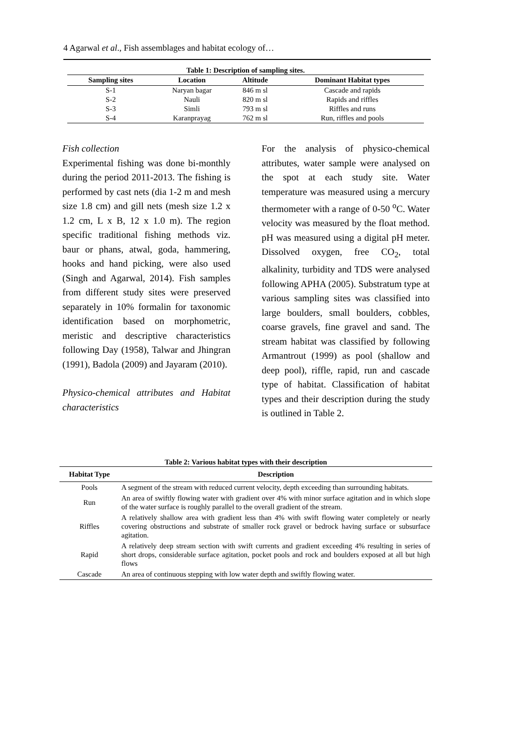4 Agarwal et al., Fish assemblages and habitat ecology of…
Table 1: Description of sampling sites.
| Sampling sites | Location | Altitude | Dominant Habitat types |
| --- | --- | --- | --- |
| S-1 | Naryan bagar | 846 m sl | Cascade and rapids |
| S-2 | Nauli | 820 m sl | Rapids and riffles |
| S-3 | Simli | 793 m sl | Riffles and runs |
| S-4 | Karanprayag | 762 m sl | Run, riffles and pools |
Fish collection
Experimental fishing was done bi-monthly during the period 2011-2013. The fishing is performed by cast nets (dia 1-2 m and mesh size 1.8 cm) and gill nets (mesh size 1.2 x 1.2 cm, L x B, 12 x 1.0 m). The region specific traditional fishing methods viz. baur or phans, atwal, goda, hammering, hooks and hand picking, were also used (Singh and Agarwal, 2014). Fish samples from different study sites were preserved separately in 10% formalin for taxonomic identification based on morphometric, meristic and descriptive characteristics following Day (1958), Talwar and Jhingran (1991), Badola (2009) and Jayaram (2010).
Physico-chemical attributes and Habitat characteristics
For the analysis of physico-chemical attributes, water sample were analysed on the spot at each study site. Water temperature was measured using a mercury thermometer with a range of 0-50 <sup>o</sup>C. Water velocity was measured by the float method. pH was measured using a digital pH meter. Dissolved oxygen, free CO<sub>2</sub>, total alkalinity, turbidity and TDS were analysed following APHA (2005). Substratum type at various sampling sites was classified into large boulders, small boulders, cobbles, coarse gravels, fine gravel and sand. The stream habitat was classified by following Armantrout (1999) as pool (shallow and deep pool), riffle, rapid, run and cascade type of habitat. Classification of habitat types and their description during the study is outlined in Table 2.
Table 2: Various habitat types with their description
| Habitat Type | Description |
| --- | --- |
| Pools | A segment of the stream with reduced current velocity, depth exceeding than surrounding habitats. |
| Run | An area of swiftly flowing water with gradient over 4% with minor surface agitation and in which slope of the water surface is roughly parallel to the overall gradient of the stream. |
| Riffles | A relatively shallow area with gradient less than 4% with swift flowing water completely or nearly covering obstructions and substrate of smaller rock gravel or bedrock having surface or subsurface agitation. |
| Rapid | A relatively deep stream section with swift currents and gradient exceeding 4% resulting in series of short drops, considerable surface agitation, pocket pools and rock and boulders exposed at all but high flows |
| Cascade | An area of continuous stepping with low water depth and swiftly flowing water. |